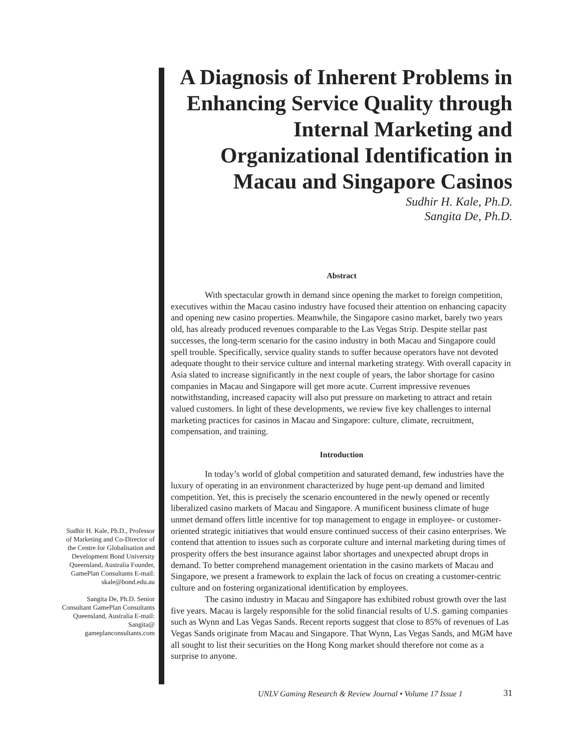A Diagnosis of Inherent Problems in Enhancing Service Quality through Internal Marketing and Organizational Identification in Macau and Singapore Casinos
Sudhir H. Kale, Ph.D.
Sangita De, Ph.D.
Abstract
With spectacular growth in demand since opening the market to foreign competition, executives within the Macau casino industry have focused their attention on enhancing capacity and opening new casino properties. Meanwhile, the Singapore casino market, barely two years old, has already produced revenues comparable to the Las Vegas Strip. Despite stellar past successes, the long-term scenario for the casino industry in both Macau and Singapore could spell trouble. Specifically, service quality stands to suffer because operators have not devoted adequate thought to their service culture and internal marketing strategy. With overall capacity in Asia slated to increase significantly in the next couple of years, the labor shortage for casino companies in Macau and Singapore will get more acute. Current impressive revenues notwithstanding, increased capacity will also put pressure on marketing to attract and retain valued customers. In light of these developments, we review five key challenges to internal marketing practices for casinos in Macau and Singapore: culture, climate, recruitment, compensation, and training.
Introduction
In today’s world of global competition and saturated demand, few industries have the luxury of operating in an environment characterized by huge pent-up demand and limited competition. Yet, this is precisely the scenario encountered in the newly opened or recently liberalized casino markets of Macau and Singapore. A munificent business climate of huge unmet demand offers little incentive for top management to engage in employee- or customer-oriented strategic initiatives that would ensure continued success of their casino enterprises. We contend that attention to issues such as corporate culture and internal marketing during times of prosperity offers the best insurance against labor shortages and unexpected abrupt drops in demand. To better comprehend management orientation in the casino markets of Macau and Singapore, we present a framework to explain the lack of focus on creating a customer-centric culture and on fostering organizational identification by employees.
The casino industry in Macau and Singapore has exhibited robust growth over the last five years. Macau is largely responsible for the solid financial results of U.S. gaming companies such as Wynn and Las Vegas Sands. Recent reports suggest that close to 85% of revenues of Las Vegas Sands originate from Macau and Singapore. That Wynn, Las Vegas Sands, and MGM have all sought to list their securities on the Hong Kong market should therefore not come as a surprise to anyone.
Sudhir H. Kale, Ph.D., Professor of Marketing and Co-Director of the Centre for Globalisation and Development Bond University Queensland, Australia Founder, GamePlan Consultants E-mail: skale@bond.edu.au
Sangita De, Ph.D. Senior Consultant GamePlan Consultants Queensland, Australia E-mail: Sangita@ gameplanconsultants.com
UNLV Gaming Research & Review Journal • Volume 17 Issue 1
31